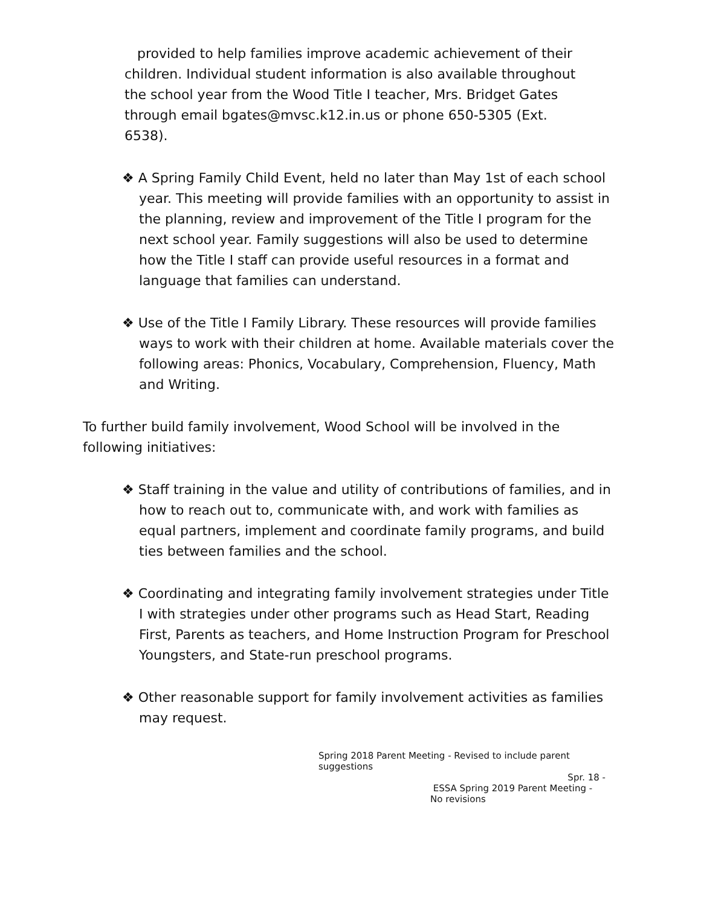provided to help families improve academic achievement of their children. Individual student information is also available throughout the school year from the Wood Title I teacher, Mrs. Bridget Gates through email bgates@mvsc.k12.in.us or phone 650-5305 (Ext. 6538).
❖ A Spring Family Child Event, held no later than May 1st of each school year. This meeting will provide families with an opportunity to assist in the planning, review and improvement of the Title I program for the next school year. Family suggestions will also be used to determine how the Title I staff can provide useful resources in a format and language that families can understand.
❖ Use of the Title I Family Library. These resources will provide families ways to work with their children at home. Available materials cover the following areas: Phonics, Vocabulary, Comprehension, Fluency, Math and Writing.
To further build family involvement, Wood School will be involved in the following initiatives:
❖ Staff training in the value and utility of contributions of families, and in how to reach out to, communicate with, and work with families as equal partners, implement and coordinate family programs, and build ties between families and the school.
❖ Coordinating and integrating family involvement strategies under Title I with strategies under other programs such as Head Start, Reading First, Parents as teachers, and Home Instruction Program for Preschool Youngsters, and State-run preschool programs.
❖ Other reasonable support for family involvement activities as families may request.
Spring 2018 Parent Meeting - Revised to include parent suggestions
Spr. 18 -
ESSA Spring 2019 Parent Meeting - No revisions